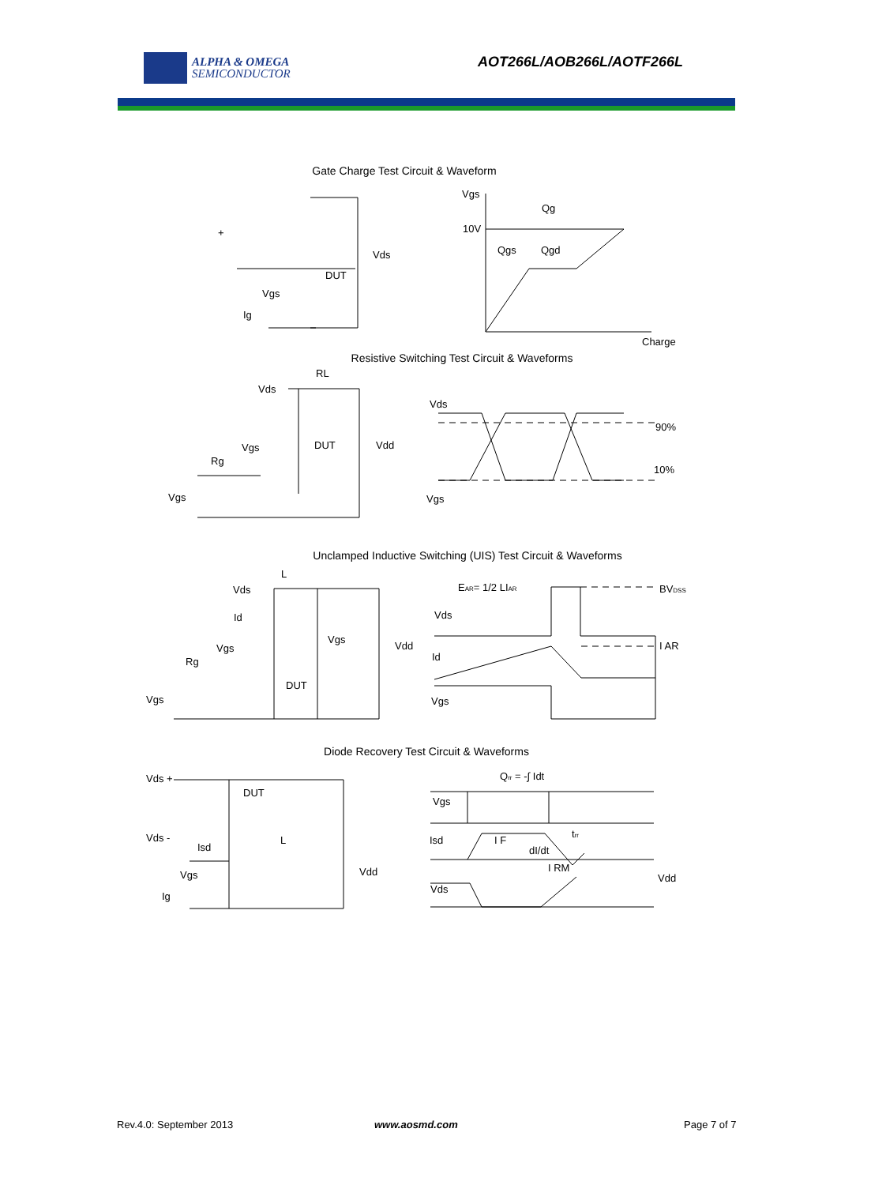ALPHA & OMEGA
SEMICONDUCTOR
AOT266L/AOB266L/AOTF266L
Gate Charge Test Circuit & Waveform
Vgs
Qg
10V
Qgs
Qgd
Charge
Vds
DUT
Vgs
Ig
+
Resistive Switching Test Circuit & Waveforms
RL
Vds
Vds
90%
10%
DUT
Vdd
Vgs
Rg
Vgs
Vgs
Unclamped Inductive Switching (UIS) Test Circuit & Waveforms
L
Vds
Id
EAR= 1/2 LIAR
BVDSS
Vds
I AR
Vgs
Vdd
Vgs
Rg
Id
DUT
Vgs
Vgs
Diode Recovery Test Circuit & Waveforms
Qrr = -∫ Idt
Vds +
DUT
Vgs
Vds -
L
Isd
I F
trr
Isd
dI/dt
I RM
Vdd
Vgs
Vdd
Vds
Ig
Rev.4.0: September 2013 www.aosmd.com Page 7 of 7